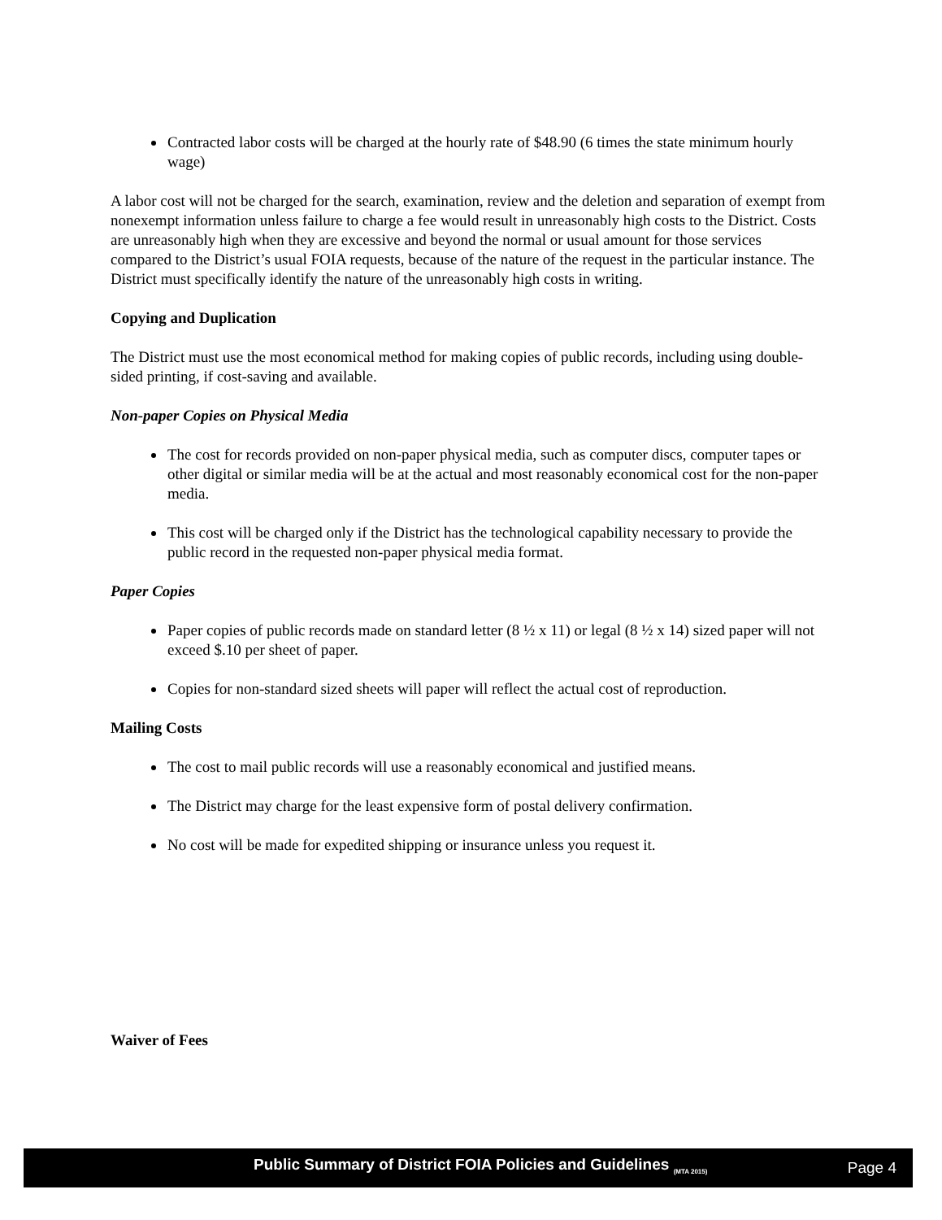Contracted labor costs will be charged at the hourly rate of $48.90 (6 times the state minimum hourly wage)
A labor cost will not be charged for the search, examination, review and the deletion and separation of exempt from nonexempt information unless failure to charge a fee would result in unreasonably high costs to the District. Costs are unreasonably high when they are excessive and beyond the normal or usual amount for those services compared to the District’s usual FOIA requests, because of the nature of the request in the particular instance. The District must specifically identify the nature of the unreasonably high costs in writing.
Copying and Duplication
The District must use the most economical method for making copies of public records, including using double-sided printing, if cost-saving and available.
Non-paper Copies on Physical Media
The cost for records provided on non-paper physical media, such as computer discs, computer tapes or other digital or similar media will be at the actual and most reasonably economical cost for the non-paper media.
This cost will be charged only if the District has the technological capability necessary to provide the public record in the requested non-paper physical media format.
Paper Copies
Paper copies of public records made on standard letter (8 ½ x 11) or legal (8 ½ x 14) sized paper will not exceed $.10 per sheet of paper.
Copies for non-standard sized sheets will paper will reflect the actual cost of reproduction.
Mailing Costs
The cost to mail public records will use a reasonably economical and justified means.
The District may charge for the least expensive form of postal delivery confirmation.
No cost will be made for expedited shipping or insurance unless you request it.
Waiver of Fees
Public Summary of District FOIA Policies and Guidelines <sub>(MTA 2015)</sub> Page 4